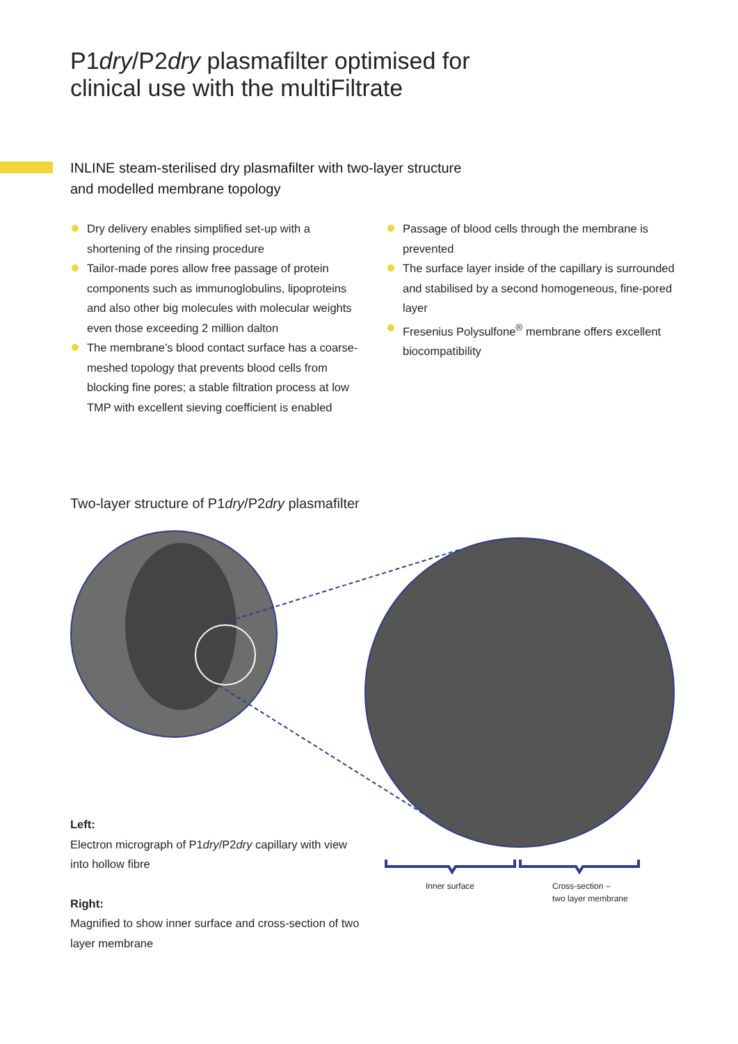P1dry/P2dry plasmafilter optimised for
clinical use with the multiFiltrate
INLINE steam-sterilised dry plasmafilter with two-layer structure
and modelled membrane topology
Dry delivery enables simplified set-up with a shortening of the rinsing procedure
Tailor-made pores allow free passage of protein components such as immunoglobulins, lipoproteins and also other big molecules with molecular weights even those exceeding 2 million dalton
The membrane’s blood contact surface has a coarse-meshed topology that prevents blood cells from blocking fine pores; a stable filtration process at low TMP with excellent sieving coefficient is enabled
Passage of blood cells through the membrane is prevented
The surface layer inside of the capillary is surrounded and stabilised by a second homogeneous, fine-pored layer
Fresenius Polysulfone<sup>®</sup> membrane offers excellent biocompatibility
Two-layer structure of P1dry/P2dry plasmafilter
Left:
Electron micrograph of P1dry/P2dry capillary with view into hollow fibre
Right:
Magnified to show inner surface and cross-section of two layer membrane
Inner surface
Cross-section –
two layer membrane